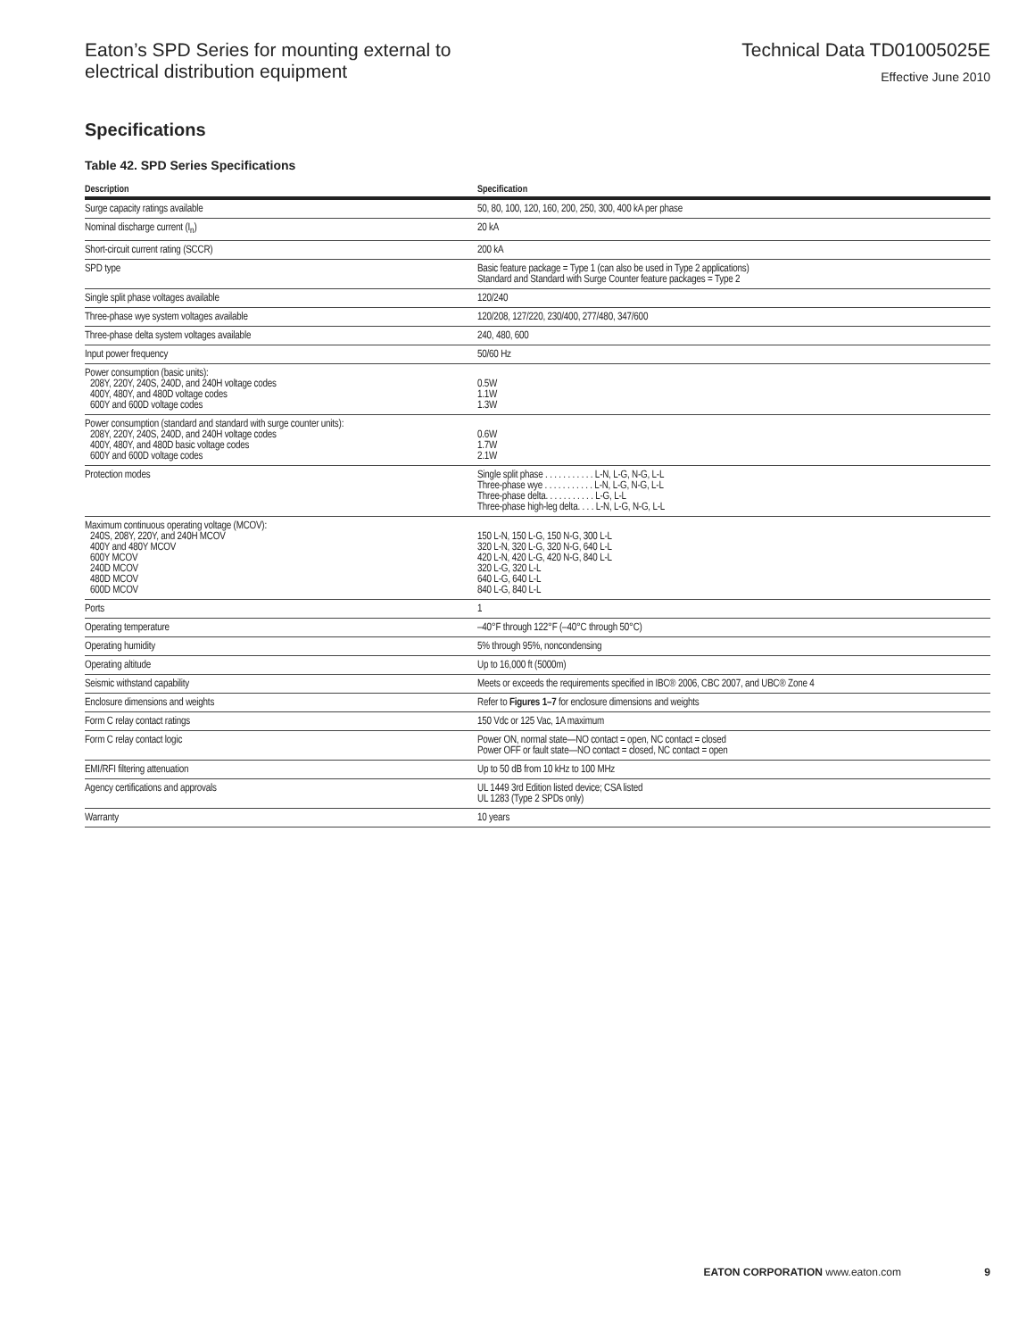Eaton’s SPD Series for mounting external to
electrical distribution equipment
Technical Data TD01005025E
Effective June 2010
Specifications
Table 42. SPD Series Specifications
| Description | Specification |
| --- | --- |
| Surge capacity ratings available | 50, 80, 100, 120, 160, 200, 250, 300, 400 kA per phase |
| Nominal discharge current (I<sub>n</sub>) | 20 kA |
| Short-circuit current rating (SCCR) | 200 kA |
| SPD type | Basic feature package = Type 1 (can also be used in Type 2 applications) Standard and Standard with Surge Counter feature packages = Type 2 |
| Single split phase voltages available | 120/240 |
| Three-phase wye system voltages available | 120/208, 127/220, 230/400, 277/480, 347/600 |
| Three-phase delta system voltages available | 240, 480, 600 |
| Input power frequency | 50/60 Hz |
| Power consumption (basic units): 208Y, 220Y, 240S, 240D, and 240H voltage codes 400Y, 480Y, and 480D voltage codes 600Y and 600D voltage codes | 0.5W 1.1W 1.3W |
| Power consumption (standard and standard with surge counter units): 208Y, 220Y, 240S, 240D, and 240H voltage codes 400Y, 480Y, and 480D basic voltage codes 600Y and 600D voltage codes | 0.6W 1.7W 2.1W |
| Protection modes | Single split phase . . . . . . . . . . . L-N, L-G, N-G, L-L Three-phase wye . . . . . . . . . . . L-N, L-G, N-G, L-L Three-phase delta. . . . . . . . . . . L-G, L-L Three-phase high-leg delta. . . . L-N, L-G, N-G, L-L |
| Maximum continuous operating voltage (MCOV): 240S, 208Y, 220Y, and 240H MCOV 400Y and 480Y MCOV 600Y MCOV 240D MCOV 480D MCOV 600D MCOV | 150 L-N, 150 L-G, 150 N-G, 300 L-L 320 L-N, 320 L-G, 320 N-G, 640 L-L 420 L-N, 420 L-G, 420 N-G, 840 L-L 320 L-G, 320 L-L 640 L-G, 640 L-L 840 L-G, 840 L-L |
| Ports | 1 |
| Operating temperature | –40°F through 122°F (–40°C through 50°C) |
| Operating humidity | 5% through 95%, noncondensing |
| Operating altitude | Up to 16,000 ft (5000m) |
| Seismic withstand capability | Meets or exceeds the requirements specified in IBC® 2006, CBC 2007, and UBC® Zone 4 |
| Enclosure dimensions and weights | Refer to Figures 1–7 for enclosure dimensions and weights |
| Form C relay contact ratings | 150 Vdc or 125 Vac, 1A maximum |
| Form C relay contact logic | Power ON, normal state—NO contact = open, NC contact = closed Power OFF or fault state—NO contact = closed, NC contact = open |
| EMI/RFI filtering attenuation | Up to 50 dB from 10 kHz to 100 MHz |
| Agency certifications and approvals | UL 1449 3rd Edition listed device; CSA listed UL 1283 (Type 2 SPDs only) |
| Warranty | 10 years |
EATON CORPORATION www.eaton.com 9